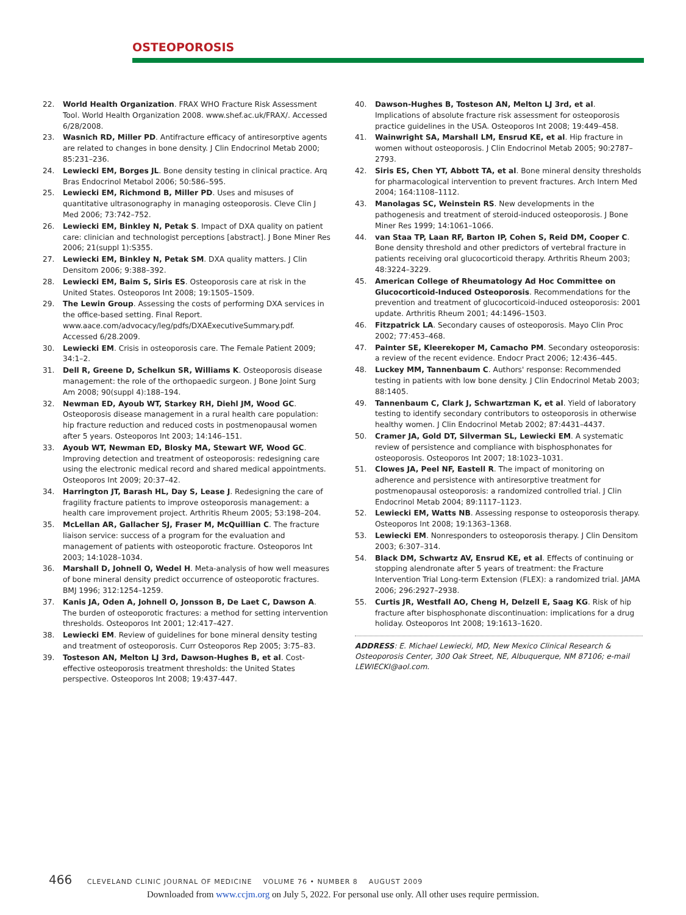OSTEOPOROSIS
22. World Health Organization. FRAX WHO Fracture Risk Assessment Tool. World Health Organization 2008. www.shef.ac.uk/FRAX/. Accessed 6/28/2008.
23. Wasnich RD, Miller PD. Antifracture efficacy of antiresorptive agents are related to changes in bone density. J Clin Endocrinol Metab 2000; 85:231–236.
24. Lewiecki EM, Borges JL. Bone density testing in clinical practice. Arq Bras Endocrinol Metabol 2006; 50:586–595.
25. Lewiecki EM, Richmond B, Miller PD. Uses and misuses of quantitative ultrasonography in managing osteoporosis. Cleve Clin J Med 2006; 73:742–752.
26. Lewiecki EM, Binkley N, Petak S. Impact of DXA quality on patient care: clinician and technologist perceptions [abstract]. J Bone Miner Res 2006; 21(suppl 1):S355.
27. Lewiecki EM, Binkley N, Petak SM. DXA quality matters. J Clin Densitom 2006; 9:388–392.
28. Lewiecki EM, Baim S, Siris ES. Osteoporosis care at risk in the United States. Osteoporos Int 2008; 19:1505–1509.
29. The Lewin Group. Assessing the costs of performing DXA services in the office-based setting. Final Report. www.aace.com/advocacy/leg/pdfs/DXAExecutiveSummary.pdf. Accessed 6/28.2009.
30. Lewiecki EM. Crisis in osteoporosis care. The Female Patient 2009; 34:1–2.
31. Dell R, Greene D, Schelkun SR, Williams K. Osteoporosis disease management: the role of the orthopaedic surgeon. J Bone Joint Surg Am 2008; 90(suppl 4):188–194.
32. Newman ED, Ayoub WT, Starkey RH, Diehl JM, Wood GC. Osteoporosis disease management in a rural health care population: hip fracture reduction and reduced costs in postmenopausal women after 5 years. Osteoporos Int 2003; 14:146–151.
33. Ayoub WT, Newman ED, Blosky MA, Stewart WF, Wood GC. Improving detection and treatment of osteoporosis: redesigning care using the electronic medical record and shared medical appointments. Osteoporos Int 2009; 20:37–42.
34. Harrington JT, Barash HL, Day S, Lease J. Redesigning the care of fragility fracture patients to improve osteoporosis management: a health care improvement project. Arthritis Rheum 2005; 53:198–204.
35. McLellan AR, Gallacher SJ, Fraser M, McQuillian C. The fracture liaison service: success of a program for the evaluation and management of patients with osteoporotic fracture. Osteoporos Int 2003; 14:1028–1034.
36. Marshall D, Johnell O, Wedel H. Meta-analysis of how well measures of bone mineral density predict occurrence of osteoporotic fractures. BMJ 1996; 312:1254–1259.
37. Kanis JA, Oden A, Johnell O, Jonsson B, De Laet C, Dawson A. The burden of osteoporotic fractures: a method for setting intervention thresholds. Osteoporos Int 2001; 12:417–427.
38. Lewiecki EM. Review of guidelines for bone mineral density testing and treatment of osteoporosis. Curr Osteoporos Rep 2005; 3:75–83.
39. Tosteson AN, Melton LJ 3rd, Dawson-Hughes B, et al. Cost-effective osteoporosis treatment thresholds: the United States perspective. Osteoporos Int 2008; 19:437-447.
40. Dawson-Hughes B, Tosteson AN, Melton LJ 3rd, et al. Implications of absolute fracture risk assessment for osteoporosis practice guidelines in the USA. Osteoporos Int 2008; 19:449–458.
41. Wainwright SA, Marshall LM, Ensrud KE, et al. Hip fracture in women without osteoporosis. J Clin Endocrinol Metab 2005; 90:2787–2793.
42. Siris ES, Chen YT, Abbott TA, et al. Bone mineral density thresholds for pharmacological intervention to prevent fractures. Arch Intern Med 2004; 164:1108–1112.
43. Manolagas SC, Weinstein RS. New developments in the pathogenesis and treatment of steroid-induced osteoporosis. J Bone Miner Res 1999; 14:1061–1066.
44. van Staa TP, Laan RF, Barton IP, Cohen S, Reid DM, Cooper C. Bone density threshold and other predictors of vertebral fracture in patients receiving oral glucocorticoid therapy. Arthritis Rheum 2003; 48:3224–3229.
45. American College of Rheumatology Ad Hoc Committee on Glucocorticoid-Induced Osteoporosis. Recommendations for the prevention and treatment of glucocorticoid-induced osteoporosis: 2001 update. Arthritis Rheum 2001; 44:1496–1503.
46. Fitzpatrick LA. Secondary causes of osteoporosis. Mayo Clin Proc 2002; 77:453–468.
47. Painter SE, Kleerekoper M, Camacho PM. Secondary osteoporosis: a review of the recent evidence. Endocr Pract 2006; 12:436–445.
48. Luckey MM, Tannenbaum C. Authors' response: Recommended testing in patients with low bone density. J Clin Endocrinol Metab 2003; 88:1405.
49. Tannenbaum C, Clark J, Schwartzman K, et al. Yield of laboratory testing to identify secondary contributors to osteoporosis in otherwise healthy women. J Clin Endocrinol Metab 2002; 87:4431–4437.
50. Cramer JA, Gold DT, Silverman SL, Lewiecki EM. A systematic review of persistence and compliance with bisphosphonates for osteoporosis. Osteoporos Int 2007; 18:1023–1031.
51. Clowes JA, Peel NF, Eastell R. The impact of monitoring on adherence and persistence with antiresorptive treatment for postmenopausal osteoporosis: a randomized controlled trial. J Clin Endocrinol Metab 2004; 89:1117–1123.
52. Lewiecki EM, Watts NB. Assessing response to osteoporosis therapy. Osteoporos Int 2008; 19:1363–1368.
53. Lewiecki EM. Nonresponders to osteoporosis therapy. J Clin Densitom 2003; 6:307–314.
54. Black DM, Schwartz AV, Ensrud KE, et al. Effects of continuing or stopping alendronate after 5 years of treatment: the Fracture Intervention Trial Long-term Extension (FLEX): a randomized trial. JAMA 2006; 296:2927–2938.
55. Curtis JR, Westfall AO, Cheng H, Delzell E, Saag KG. Risk of hip fracture after bisphosphonate discontinuation: implications for a drug holiday. Osteoporos Int 2008; 19:1613–1620.
ADDRESS: E. Michael Lewiecki, MD, New Mexico Clinical Research & Osteoporosis Center, 300 Oak Street, NE, Albuquerque, NM 87106; e-mail LEWIECKI@aol.com.
466 CLEVELAND CLINIC JOURNAL OF MEDICINE VOLUME 76 • NUMBER 8 AUGUST 2009
Downloaded from www.ccjm.org on July 5, 2022. For personal use only. All other uses require permission.